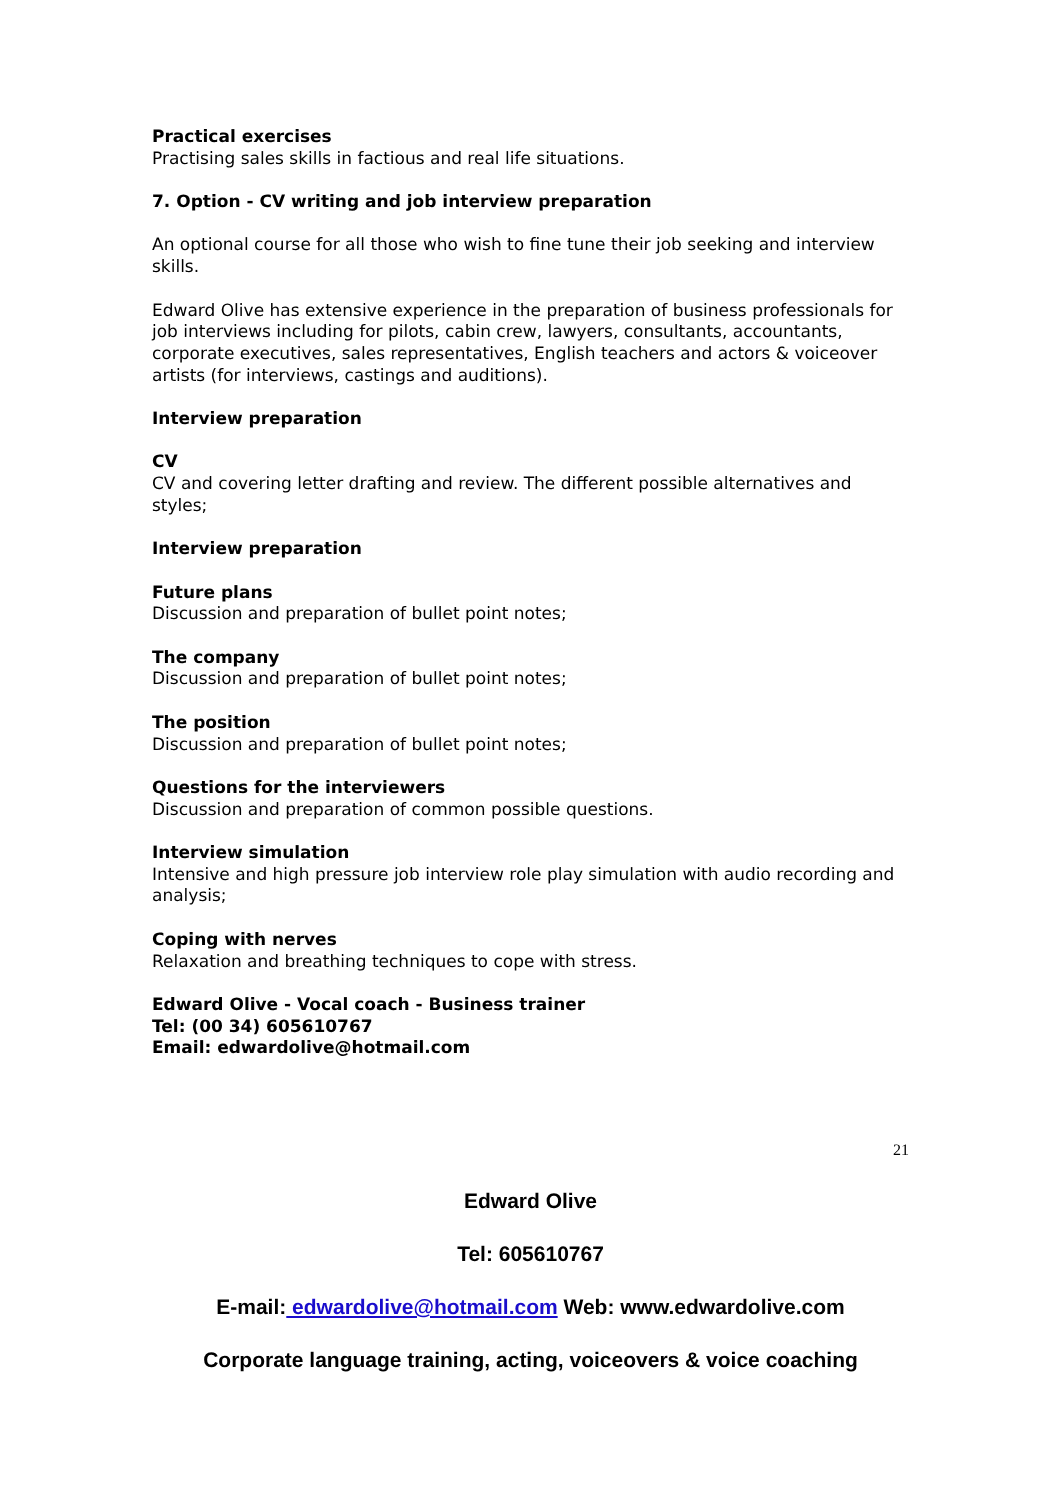Practical exercises
Practising sales skills in factious and real life situations.
7. Option - CV writing and job interview preparation
An optional course for all those who wish to fine tune their job seeking and interview skills.
Edward Olive has extensive experience in the preparation of business professionals for job interviews including for pilots, cabin crew, lawyers, consultants, accountants, corporate executives, sales representatives, English teachers and actors & voiceover artists (for interviews, castings and auditions).
Interview preparation
CV
CV and covering letter drafting and review. The different possible alternatives and styles;
Interview preparation
Future plans
Discussion and preparation of bullet point notes;
The company
Discussion and preparation of bullet point notes;
The position
Discussion and preparation of bullet point notes;
Questions for the interviewers
Discussion and preparation of common possible questions.
Interview simulation
Intensive and high pressure job interview role play simulation with audio recording and analysis;
Coping with nerves
Relaxation and breathing techniques to cope with stress.
Edward Olive - Vocal coach - Business trainer
Tel: (00 34) 605610767
Email: edwardolive@hotmail.com
21
Edward Olive
Tel: 605610767
E-mail: edwardolive@hotmail.com Web: www.edwardolive.com
Corporate language training, acting, voiceovers & voice coaching